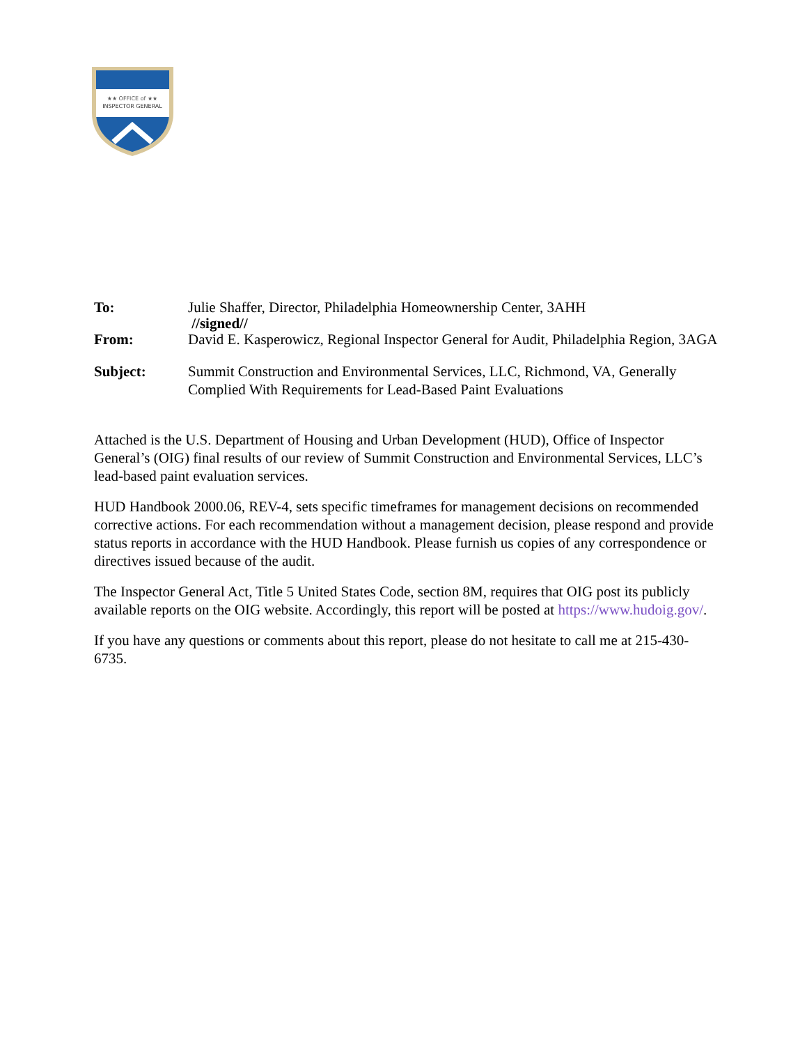★★ OFFICE of ★★
INSPECTOR GENERAL
| To: | Julie Shaffer, Director, Philadelphia Homeownership Center, 3AHH |
| | //signed// |
| From: | David E. Kasperowicz, Regional Inspector General for Audit, Philadelphia Region, 3AGA |
| Subject: | Summit Construction and Environmental Services, LLC, Richmond, VA, Generally Complied With Requirements for Lead-Based Paint Evaluations |
Attached is the U.S. Department of Housing and Urban Development (HUD), Office of Inspector General’s (OIG) final results of our review of Summit Construction and Environmental Services, LLC’s lead-based paint evaluation services.
HUD Handbook 2000.06, REV-4, sets specific timeframes for management decisions on recommended corrective actions. For each recommendation without a management decision, please respond and provide status reports in accordance with the HUD Handbook. Please furnish us copies of any correspondence or directives issued because of the audit.
The Inspector General Act, Title 5 United States Code, section 8M, requires that OIG post its publicly available reports on the OIG website. Accordingly, this report will be posted at https://www.hudoig.gov/.
If you have any questions or comments about this report, please do not hesitate to call me at 215-430-6735.